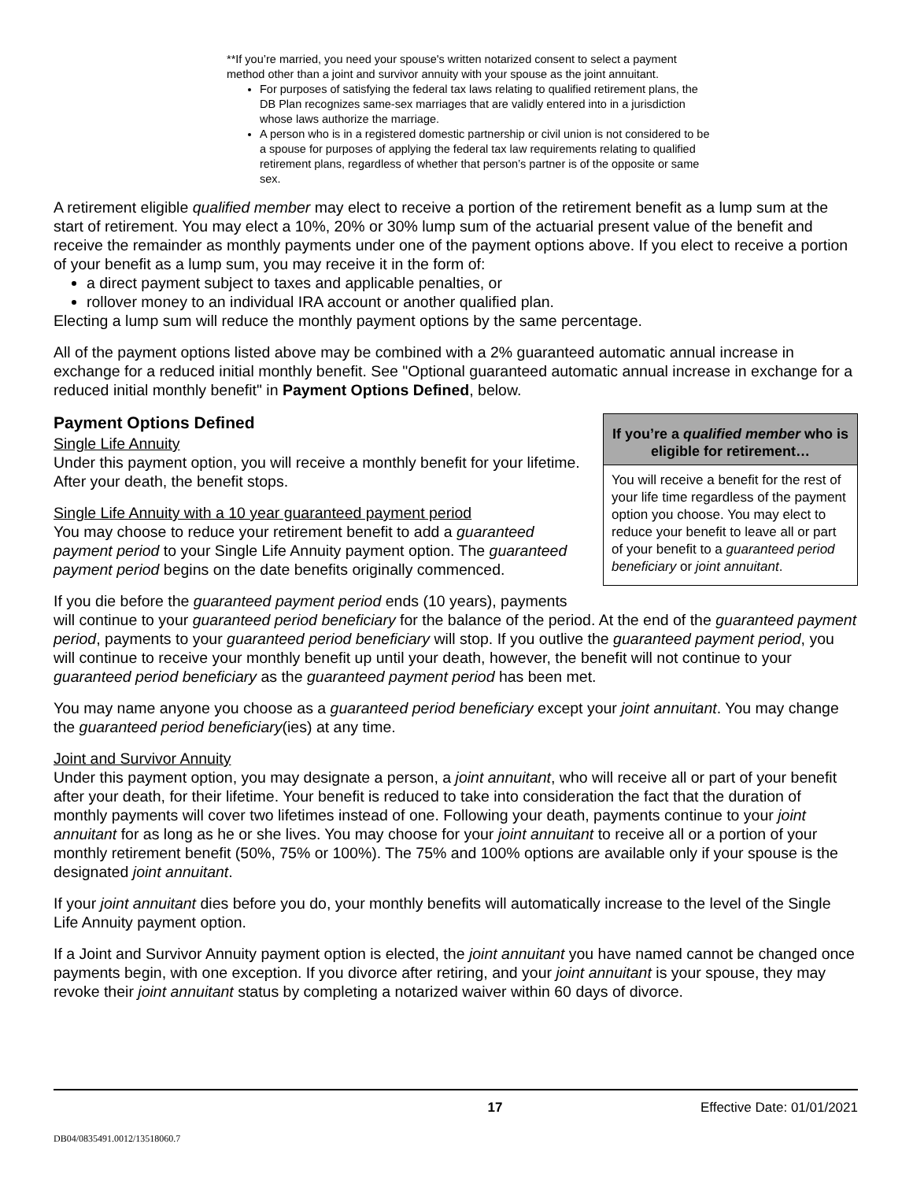**If you’re married, you need your spouse's written notarized consent to select a payment method other than a joint and survivor annuity with your spouse as the joint annuitant.
For purposes of satisfying the federal tax laws relating to qualified retirement plans, the DB Plan recognizes same-sex marriages that are validly entered into in a jurisdiction whose laws authorize the marriage.
A person who is in a registered domestic partnership or civil union is not considered to be a spouse for purposes of applying the federal tax law requirements relating to qualified retirement plans, regardless of whether that person’s partner is of the opposite or same sex.
A retirement eligible qualified member may elect to receive a portion of the retirement benefit as a lump sum at the start of retirement. You may elect a 10%, 20% or 30% lump sum of the actuarial present value of the benefit and receive the remainder as monthly payments under one of the payment options above. If you elect to receive a portion of your benefit as a lump sum, you may receive it in the form of:
a direct payment subject to taxes and applicable penalties, or
rollover money to an individual IRA account or another qualified plan.
Electing a lump sum will reduce the monthly payment options by the same percentage.
All of the payment options listed above may be combined with a 2% guaranteed automatic annual increase in exchange for a reduced initial monthly benefit. See "Optional guaranteed automatic annual increase in exchange for a reduced initial monthly benefit" in Payment Options Defined, below.
Payment Options Defined
If you’re a qualified member who is eligible for retirement…
You will receive a benefit for the rest of your life time regardless of the payment option you choose. You may elect to reduce your benefit to leave all or part of your benefit to a guaranteed period beneficiary or joint annuitant.
Single Life Annuity
Under this payment option, you will receive a monthly benefit for your lifetime. After your death, the benefit stops.
Single Life Annuity with a 10 year guaranteed payment period
You may choose to reduce your retirement benefit to add a guaranteed payment period to your Single Life Annuity payment option. The guaranteed payment period begins on the date benefits originally commenced.
If you die before the guaranteed payment period ends (10 years), payments will continue to your guaranteed period beneficiary for the balance of the period. At the end of the guaranteed payment period, payments to your guaranteed period beneficiary will stop. If you outlive the guaranteed payment period, you will continue to receive your monthly benefit up until your death, however, the benefit will not continue to your guaranteed period beneficiary as the guaranteed payment period has been met.
You may name anyone you choose as a guaranteed period beneficiary except your joint annuitant. You may change the guaranteed period beneficiary(ies) at any time.
Joint and Survivor Annuity
Under this payment option, you may designate a person, a joint annuitant, who will receive all or part of your benefit after your death, for their lifetime. Your benefit is reduced to take into consideration the fact that the duration of monthly payments will cover two lifetimes instead of one. Following your death, payments continue to your joint annuitant for as long as he or she lives. You may choose for your joint annuitant to receive all or a portion of your monthly retirement benefit (50%, 75% or 100%). The 75% and 100% options are available only if your spouse is the designated joint annuitant.
If your joint annuitant dies before you do, your monthly benefits will automatically increase to the level of the Single Life Annuity payment option.
If a Joint and Survivor Annuity payment option is elected, the joint annuitant you have named cannot be changed once payments begin, with one exception. If you divorce after retiring, and your joint annuitant is your spouse, they may revoke their joint annuitant status by completing a notarized waiver within 60 days of divorce.
17 Effective Date: 01/01/2021
DB04/0835491.0012/13518060.7